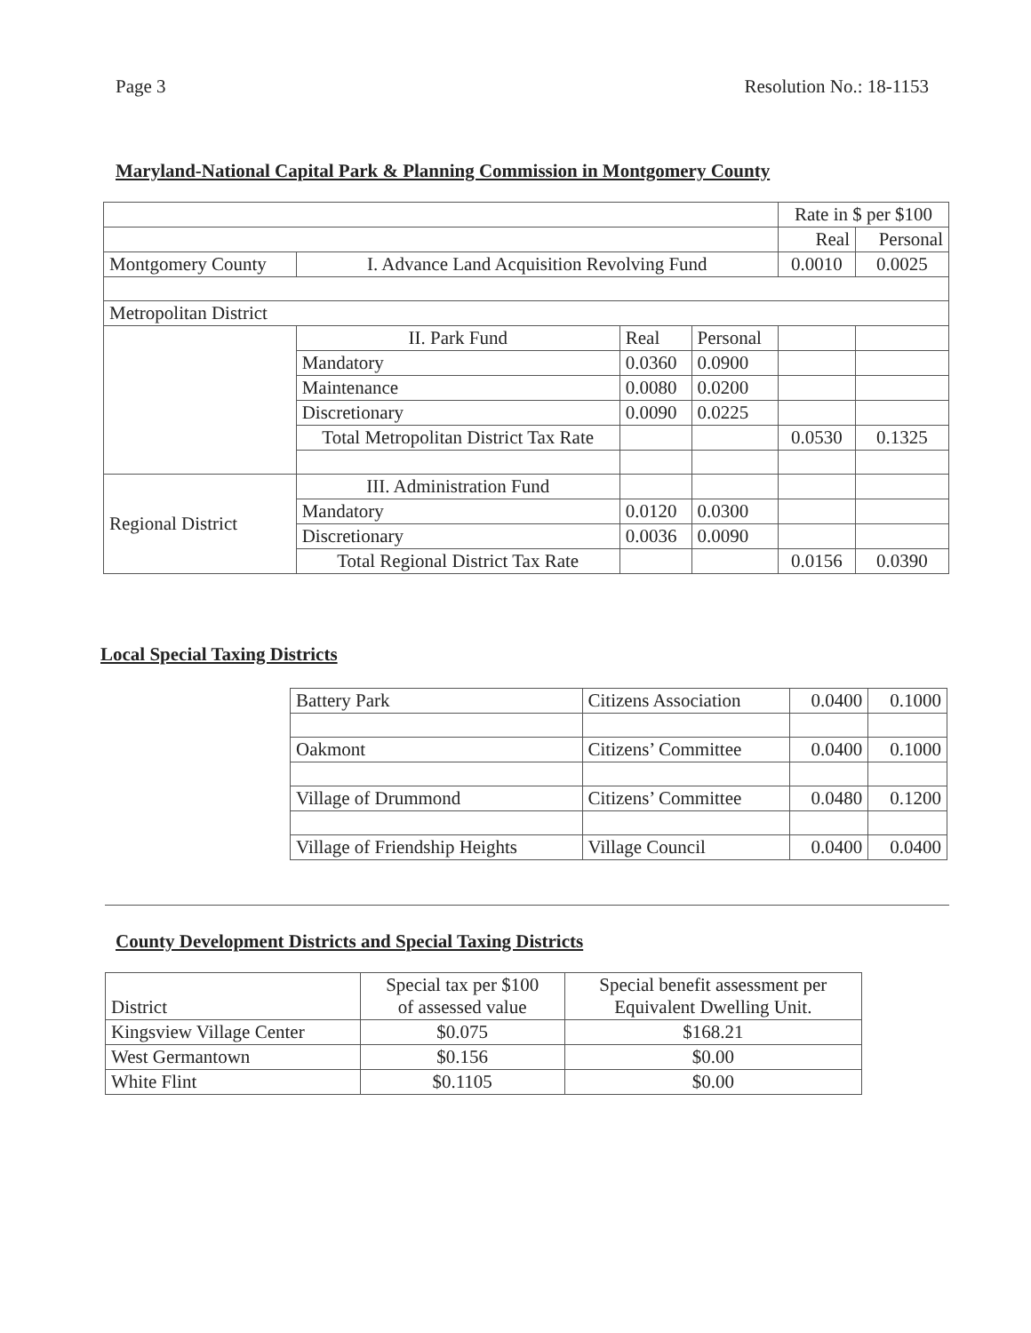Page 3 Resolution No.: 18-1153
Maryland-National Capital Park & Planning Commission in Montgomery County
| | | | | Rate in $ per $100 | |
| | | | | Real | Personal |
| Montgomery County | I. Advance Land Acquisition Revolving Fund | | | 0.0010 | 0.0025 |
| Metropolitan District | | | | | |
| | II. Park Fund | Real | Personal | | |
| | Mandatory | 0.0360 | 0.0900 | | |
| | Maintenance | 0.0080 | 0.0200 | | |
| | Discretionary | 0.0090 | 0.0225 | | |
| | Total Metropolitan District Tax Rate | | | 0.0530 | 0.1325 |
| Regional District | III. Administration Fund | | | | |
| | Mandatory | 0.0120 | 0.0300 | | |
| | Discretionary | 0.0036 | 0.0090 | | |
| | Total Regional District Tax Rate | | | 0.0156 | 0.0390 |
Local Special Taxing Districts
| Battery Park | Citizens Association | 0.0400 | 0.1000 |
| Oakmont | Citizens’ Committee | 0.0400 | 0.1000 |
| Village of Drummond | Citizens’ Committee | 0.0480 | 0.1200 |
| Village of Friendship Heights | Village Council | 0.0400 | 0.0400 |
County Development Districts and Special Taxing Districts
| District | Special tax per $100 of assessed value | Special benefit assessment per Equivalent Dwelling Unit. |
| Kingsview Village Center | $0.075 | $168.21 |
| West Germantown | $0.156 | $0.00 |
| White Flint | $0.1105 | $0.00 |